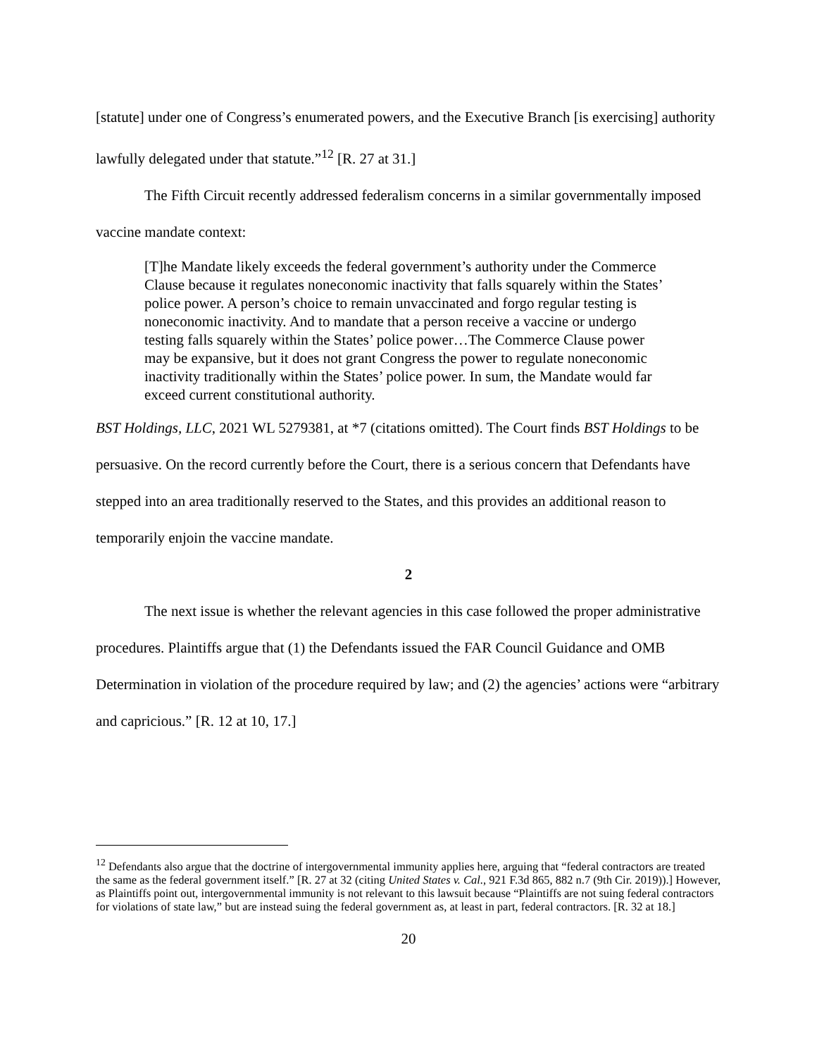[statute] under one of Congress’s enumerated powers, and the Executive Branch [is exercising] authority lawfully delegated under that statute.”<sup>12</sup> [R. 27 at 31.]
The Fifth Circuit recently addressed federalism concerns in a similar governmentally imposed vaccine mandate context:
[T]he Mandate likely exceeds the federal government’s authority under the Commerce Clause because it regulates noneconomic inactivity that falls squarely within the States’ police power. A person’s choice to remain unvaccinated and forgo regular testing is noneconomic inactivity. And to mandate that a person receive a vaccine or undergo testing falls squarely within the States’ police power…The Commerce Clause power may be expansive, but it does not grant Congress the power to regulate noneconomic inactivity traditionally within the States’ police power. In sum, the Mandate would far exceed current constitutional authority.
BST Holdings, LLC, 2021 WL 5279381, at *7 (citations omitted). The Court finds BST Holdings to be persuasive. On the record currently before the Court, there is a serious concern that Defendants have stepped into an area traditionally reserved to the States, and this provides an additional reason to temporarily enjoin the vaccine mandate.
2
The next issue is whether the relevant agencies in this case followed the proper administrative procedures. Plaintiffs argue that (1) the Defendants issued the FAR Council Guidance and OMB Determination in violation of the procedure required by law; and (2) the agencies’ actions were “arbitrary and capricious.” [R. 12 at 10, 17.]
<sup>12</sup> Defendants also argue that the doctrine of intergovernmental immunity applies here, arguing that “federal contractors are treated the same as the federal government itself.” [R. 27 at 32 (citing United States v. Cal., 921 F.3d 865, 882 n.7 (9th Cir. 2019)).] However, as Plaintiffs point out, intergovernmental immunity is not relevant to this lawsuit because “Plaintiffs are not suing federal contractors for violations of state law,” but are instead suing the federal government as, at least in part, federal contractors. [R. 32 at 18.]
20